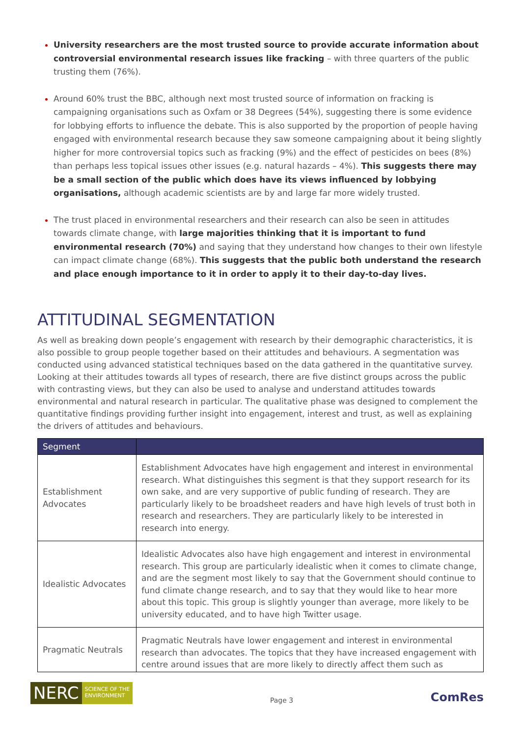University researchers are the most trusted source to provide accurate information about controversial environmental research issues like fracking – with three quarters of the public trusting them (76%).
Around 60% trust the BBC, although next most trusted source of information on fracking is campaigning organisations such as Oxfam or 38 Degrees (54%), suggesting there is some evidence for lobbying efforts to influence the debate. This is also supported by the proportion of people having engaged with environmental research because they saw someone campaigning about it being slightly higher for more controversial topics such as fracking (9%) and the effect of pesticides on bees (8%) than perhaps less topical issues other issues (e.g. natural hazards – 4%). This suggests there may be a small section of the public which does have its views influenced by lobbying organisations, although academic scientists are by and large far more widely trusted.
The trust placed in environmental researchers and their research can also be seen in attitudes towards climate change, with large majorities thinking that it is important to fund environmental research (70%) and saying that they understand how changes to their own lifestyle can impact climate change (68%). This suggests that the public both understand the research and place enough importance to it in order to apply it to their day-to-day lives.
ATTITUDINAL SEGMENTATION
As well as breaking down people’s engagement with research by their demographic characteristics, it is also possible to group people together based on their attitudes and behaviours. A segmentation was conducted using advanced statistical techniques based on the data gathered in the quantitative survey. Looking at their attitudes towards all types of research, there are five distinct groups across the public with contrasting views, but they can also be used to analyse and understand attitudes towards environmental and natural research in particular. The qualitative phase was designed to complement the quantitative findings providing further insight into engagement, interest and trust, as well as explaining the drivers of attitudes and behaviours.
| Segment | |
| --- | --- |
| Establishment Advocates | Establishment Advocates have high engagement and interest in environmental research. What distinguishes this segment is that they support research for its own sake, and are very supportive of public funding of research. They are particularly likely to be broadsheet readers and have high levels of trust both in research and researchers. They are particularly likely to be interested in research into energy. |
| Idealistic Advocates | Idealistic Advocates also have high engagement and interest in environmental research. This group are particularly idealistic when it comes to climate change, and are the segment most likely to say that the Government should continue to fund climate change research, and to say that they would like to hear more about this topic. This group is slightly younger than average, more likely to be university educated, and to have high Twitter usage. |
| Pragmatic Neutrals | Pragmatic Neutrals have lower engagement and interest in environmental research than advocates. The topics that they have increased engagement with centre around issues that are more likely to directly affect them such as |
NERC SCIENCE OF THE
ENVIRONMENT
Page 3
ComRes